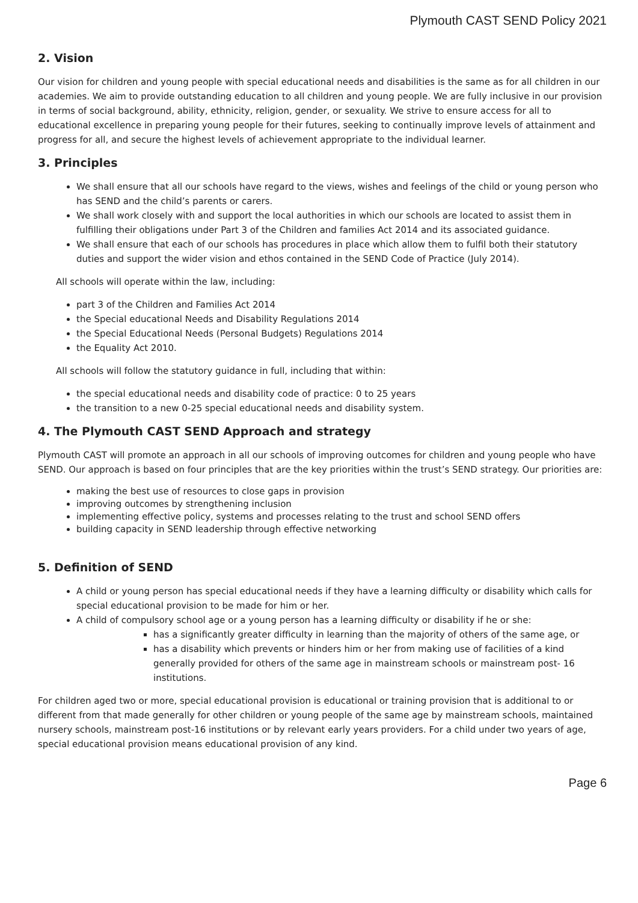Plymouth CAST SEND Policy 2021
2. Vision
Our vision for children and young people with special educational needs and disabilities is the same as for all children in our academies. We aim to provide outstanding education to all children and young people. We are fully inclusive in our provision in terms of social background, ability, ethnicity, religion, gender, or sexuality. We strive to ensure access for all to educational excellence in preparing young people for their futures, seeking to continually improve levels of attainment and progress for all, and secure the highest levels of achievement appropriate to the individual learner.
3. Principles
We shall ensure that all our schools have regard to the views, wishes and feelings of the child or young person who has SEND and the child’s parents or carers.
We shall work closely with and support the local authorities in which our schools are located to assist them in fulfilling their obligations under Part 3 of the Children and families Act 2014 and its associated guidance.
We shall ensure that each of our schools has procedures in place which allow them to fulfil both their statutory duties and support the wider vision and ethos contained in the SEND Code of Practice (July 2014).
All schools will operate within the law, including:
part 3 of the Children and Families Act 2014
the Special educational Needs and Disability Regulations 2014
the Special Educational Needs (Personal Budgets) Regulations 2014
the Equality Act 2010.
All schools will follow the statutory guidance in full, including that within:
the special educational needs and disability code of practice: 0 to 25 years
the transition to a new 0-25 special educational needs and disability system.
4. The Plymouth CAST SEND Approach and strategy
Plymouth CAST will promote an approach in all our schools of improving outcomes for children and young people who have SEND. Our approach is based on four principles that are the key priorities within the trust’s SEND strategy. Our priorities are:
making the best use of resources to close gaps in provision
improving outcomes by strengthening inclusion
implementing effective policy, systems and processes relating to the trust and school SEND offers
building capacity in SEND leadership through effective networking
5. Definition of SEND
A child or young person has special educational needs if they have a learning difficulty or disability which calls for special educational provision to be made for him or her.
A child of compulsory school age or a young person has a learning difficulty or disability if he or she:
has a significantly greater difficulty in learning than the majority of others of the same age, or
has a disability which prevents or hinders him or her from making use of facilities of a kind generally provided for others of the same age in mainstream schools or mainstream post- 16 institutions.
For children aged two or more, special educational provision is educational or training provision that is additional to or different from that made generally for other children or young people of the same age by mainstream schools, maintained nursery schools, mainstream post-16 institutions or by relevant early years providers. For a child under two years of age, special educational provision means educational provision of any kind.
Page 6